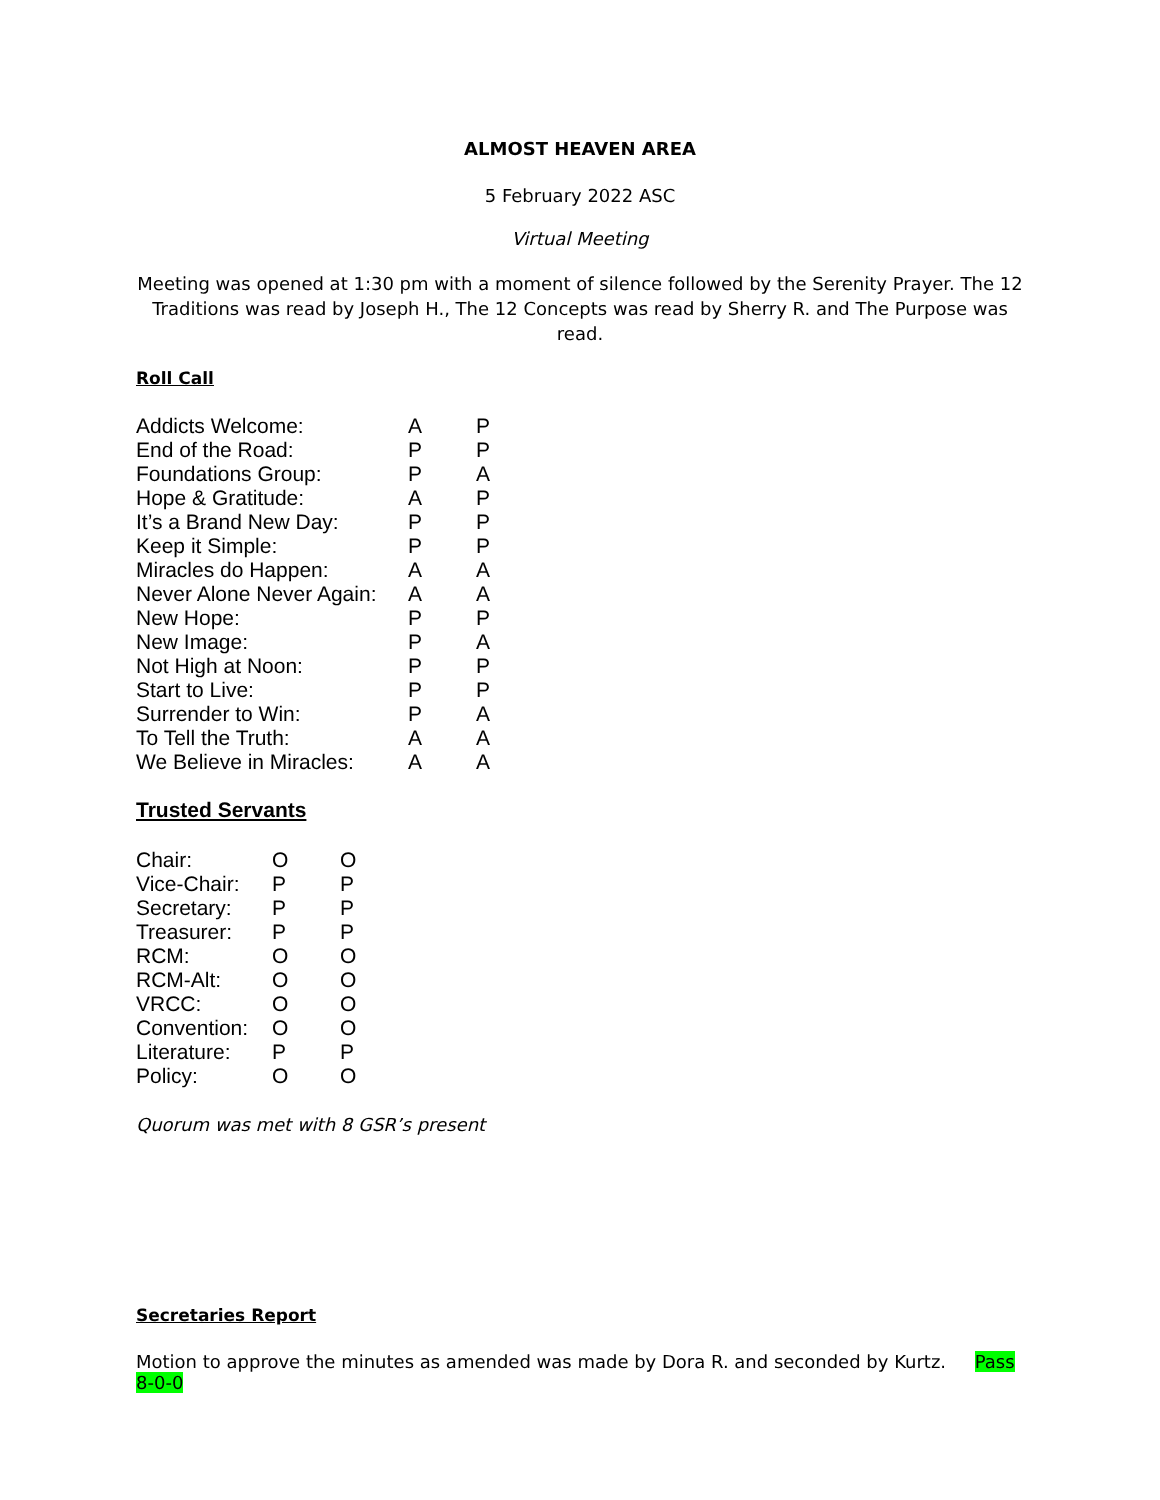ALMOST HEAVEN AREA
5 February 2022 ASC
Virtual Meeting
Meeting was opened at 1:30 pm with a moment of silence followed by the Serenity Prayer. The 12 Traditions was read by Joseph H., The 12 Concepts was read by Sherry R. and The Purpose was read.
Roll Call
| Addicts Welcome: | A | P |
| End of the Road: | P | P |
| Foundations Group: | P | A |
| Hope & Gratitude: | A | P |
| It’s a Brand New Day: | P | P |
| Keep it Simple: | P | P |
| Miracles do Happen: | A | A |
| Never Alone Never Again: | A | A |
| New Hope: | P | P |
| New Image: | P | A |
| Not High at Noon: | P | P |
| Start to Live: | P | P |
| Surrender to Win: | P | A |
| To Tell the Truth: | A | A |
| We Believe in Miracles: | A | A |
Trusted Servants
| Chair: | O | O |
| Vice-Chair: | P | P |
| Secretary: | P | P |
| Treasurer: | P | P |
| RCM: | O | O |
| RCM-Alt: | O | O |
| VRCC: | O | O |
| Convention: | O | O |
| Literature: | P | P |
| Policy: | O | O |
Quorum was met with 8 GSR’s present
Secretaries Report
Motion to approve the minutes as amended was made by Dora R. and seconded by Kurtz. Pass 8-0-0